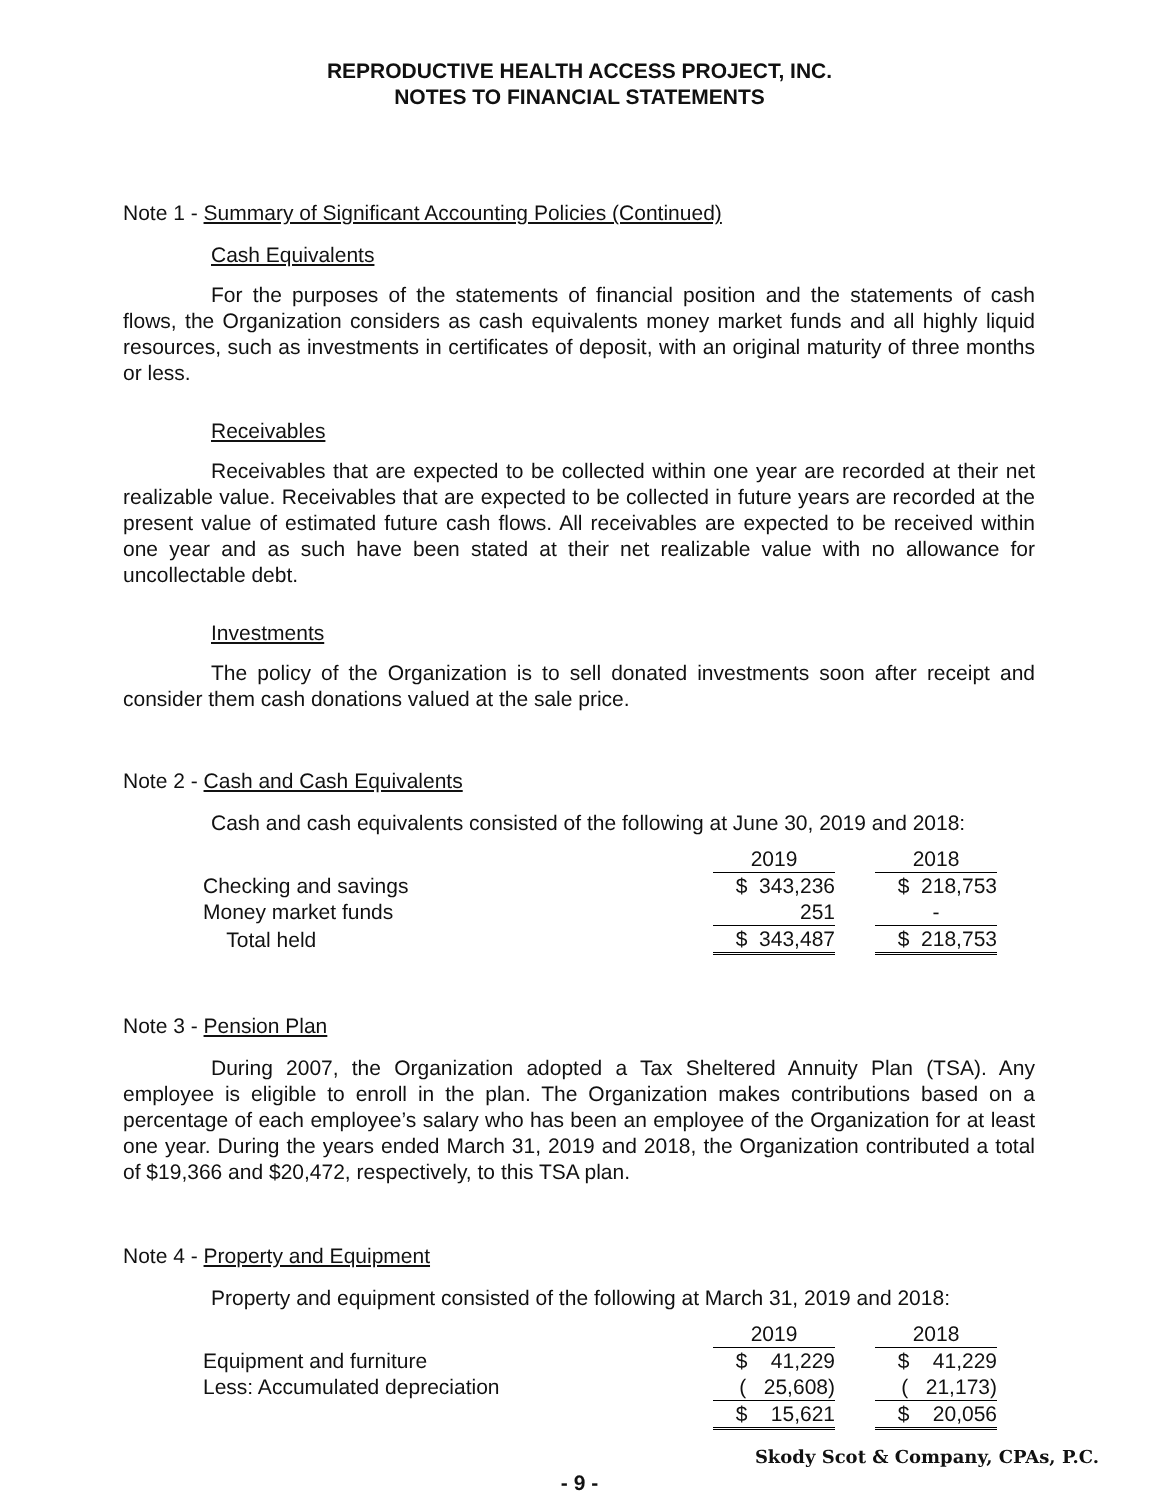REPRODUCTIVE HEALTH ACCESS PROJECT, INC.
NOTES TO FINANCIAL STATEMENTS
Note 1 - Summary of Significant Accounting Policies (Continued)
Cash Equivalents
For the purposes of the statements of financial position and the statements of cash flows, the Organization considers as cash equivalents money market funds and all highly liquid resources, such as investments in certificates of deposit, with an original maturity of three months or less.
Receivables
Receivables that are expected to be collected within one year are recorded at their net realizable value. Receivables that are expected to be collected in future years are recorded at the present value of estimated future cash flows. All receivables are expected to be received within one year and as such have been stated at their net realizable value with no allowance for uncollectable debt.
Investments
The policy of the Organization is to sell donated investments soon after receipt and consider them cash donations valued at the sale price.
Note 2 - Cash and Cash Equivalents
Cash and cash equivalents consisted of the following at June 30, 2019 and 2018:
| | 2019 | | 2018 |
| Checking and savings | $ 343,236 | | $ 218,753 |
| Money market funds | 251 | | - |
| Total held | $ 343,487 | | $ 218,753 |
Note 3 - Pension Plan
During 2007, the Organization adopted a Tax Sheltered Annuity Plan (TSA). Any employee is eligible to enroll in the plan. The Organization makes contributions based on a percentage of each employee’s salary who has been an employee of the Organization for at least one year. During the years ended March 31, 2019 and 2018, the Organization contributed a total of $19,366 and $20,472, respectively, to this TSA plan.
Note 4 - Property and Equipment
Property and equipment consisted of the following at March 31, 2019 and 2018:
| | 2019 | | 2018 |
| Equipment and furniture | $ 41,229 | | $ 41,229 |
| Less: Accumulated depreciation | ( 25,608) | | ( 21,173) |
| | $ 15,621 | | $ 20,056 |
- 9 -
Skody Scot & Company, CPAs, P.C.